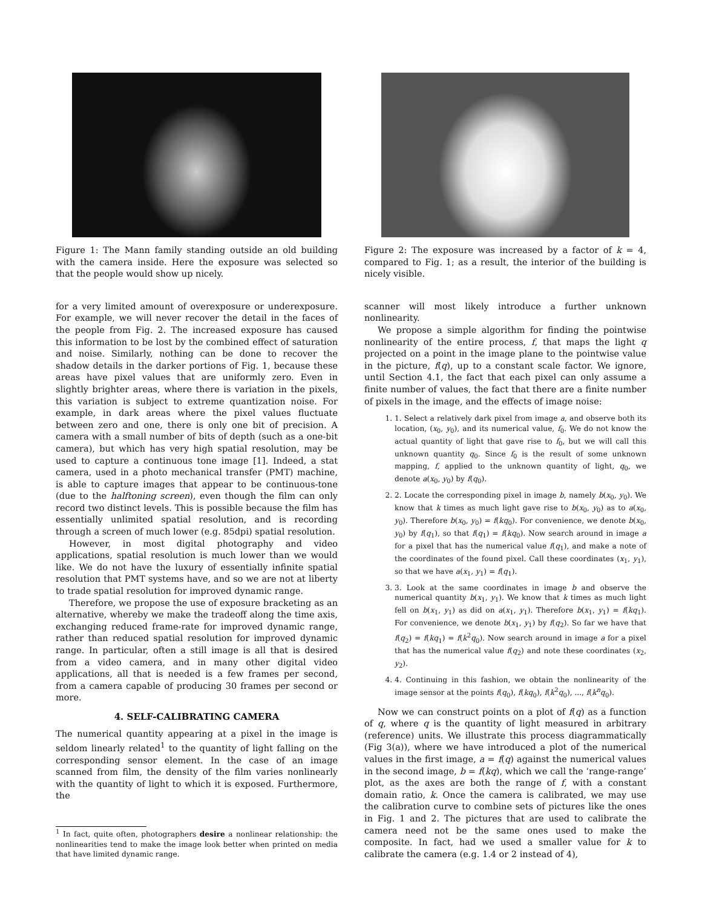Figure 1: The Mann family standing outside an old building with the camera inside. Here the exposure was selected so that the people would show up nicely.
for a very limited amount of overexposure or underexposure. For example, we will never recover the detail in the faces of the people from Fig. 2. The increased exposure has caused this information to be lost by the combined effect of saturation and noise. Similarly, nothing can be done to recover the shadow details in the darker portions of Fig. 1, because these areas have pixel values that are uniformly zero. Even in slightly brighter areas, where there is variation in the pixels, this variation is subject to extreme quantization noise. For example, in dark areas where the pixel values fluctuate between zero and one, there is only one bit of precision. A camera with a small number of bits of depth (such as a one-bit camera), but which has very high spatial resolution, may be used to capture a continuous tone image [1]. Indeed, a stat camera, used in a photo mechanical transfer (PMT) machine, is able to capture images that appear to be continuous-tone (due to the halftoning screen), even though the film can only record two distinct levels. This is possible because the film has essentially unlimited spatial resolution, and is recording through a screen of much lower (e.g. 85dpi) spatial resolution.
However, in most digital photography and video applications, spatial resolution is much lower than we would like. We do not have the luxury of essentially infinite spatial resolution that PMT systems have, and so we are not at liberty to trade spatial resolution for improved dynamic range.
Therefore, we propose the use of exposure bracketing as an alternative, whereby we make the tradeoff along the time axis, exchanging reduced frame-rate for improved dynamic range, rather than reduced spatial resolution for improved dynamic range. In particular, often a still image is all that is desired from a video camera, and in many other digital video applications, all that is needed is a few frames per second, from a camera capable of producing 30 frames per second or more.
4. SELF-CALIBRATING CAMERA
The numerical quantity appearing at a pixel in the image is seldom linearly related<sup>1</sup> to the quantity of light falling on the corresponding sensor element. In the case of an image scanned from film, the density of the film varies nonlinearly with the quantity of light to which it is exposed. Furthermore, the
<sup>1</sup> In fact, quite often, photographers desire a nonlinear relationship: the nonlinearities tend to make the image look better when printed on media that have limited dynamic range.
Figure 2: The exposure was increased by a factor of k = 4, compared to Fig. 1; as a result, the interior of the building is nicely visible.
scanner will most likely introduce a further unknown nonlinearity.
We propose a simple algorithm for finding the pointwise nonlinearity of the entire process, f, that maps the light q projected on a point in the image plane to the pointwise value in the picture, f(q), up to a constant scale factor. We ignore, until Section 4.1, the fact that each pixel can only assume a finite number of values, the fact that there are a finite number of pixels in the image, and the effects of image noise:
1. 1. Select a relatively dark pixel from image a, and observe both its location, (x<sub>0</sub>, y<sub>0</sub>), and its numerical value, f<sub>0</sub>. We do not know the actual quantity of light that gave rise to f<sub>0</sub>, but we will call this unknown quantity q<sub>0</sub>. Since f<sub>0</sub> is the result of some unknown mapping, f, applied to the unknown quantity of light, q<sub>0</sub>, we denote a(x<sub>0</sub>, y<sub>0</sub>) by f(q<sub>0</sub>).
2. 2. Locate the corresponding pixel in image b, namely b(x<sub>0</sub>, y<sub>0</sub>). We know that k times as much light gave rise to b(x<sub>0</sub>, y<sub>0</sub>) as to a(x<sub>0</sub>, y<sub>0</sub>). Therefore b(x<sub>0</sub>, y<sub>0</sub>) = f(kq<sub>0</sub>). For convenience, we denote b(x<sub>0</sub>, y<sub>0</sub>) by f(q<sub>1</sub>), so that f(q<sub>1</sub>) = f(kq<sub>0</sub>). Now search around in image a for a pixel that has the numerical value f(q<sub>1</sub>), and make a note of the coordinates of the found pixel. Call these coordinates (x<sub>1</sub>, y<sub>1</sub>), so that we have a(x<sub>1</sub>, y<sub>1</sub>) = f(q<sub>1</sub>).
3. 3. Look at the same coordinates in image b and observe the numerical quantity b(x<sub>1</sub>, y<sub>1</sub>). We know that k times as much light fell on b(x<sub>1</sub>, y<sub>1</sub>) as did on a(x<sub>1</sub>, y<sub>1</sub>). Therefore b(x<sub>1</sub>, y<sub>1</sub>) = f(kq<sub>1</sub>). For convenience, we denote b(x<sub>1</sub>, y<sub>1</sub>) by f(q<sub>2</sub>). So far we have that f(q<sub>2</sub>) = f(kq<sub>1</sub>) = f(k<sup>2</sup>q<sub>0</sub>). Now search around in image a for a pixel that has the numerical value f(q<sub>2</sub>) and note these coordinates (x<sub>2</sub>, y<sub>2</sub>).
4. 4. Continuing in this fashion, we obtain the nonlinearity of the image sensor at the points f(q<sub>0</sub>), f(kq<sub>0</sub>), f(k<sup>2</sup>q<sub>0</sub>), ..., f(k<sup>n</sup>q<sub>0</sub>).
Now we can construct points on a plot of f(q) as a function of q, where q is the quantity of light measured in arbitrary (reference) units. We illustrate this process diagrammatically (Fig 3(a)), where we have introduced a plot of the numerical values in the first image, a = f(q) against the numerical values in the second image, b = f(kq), which we call the ‘range-range’ plot, as the axes are both the range of f, with a constant domain ratio, k. Once the camera is calibrated, we may use the calibration curve to combine sets of pictures like the ones in Fig. 1 and 2. The pictures that are used to calibrate the camera need not be the same ones used to make the composite. In fact, had we used a smaller value for k to calibrate the camera (e.g. 1.4 or 2 instead of 4),